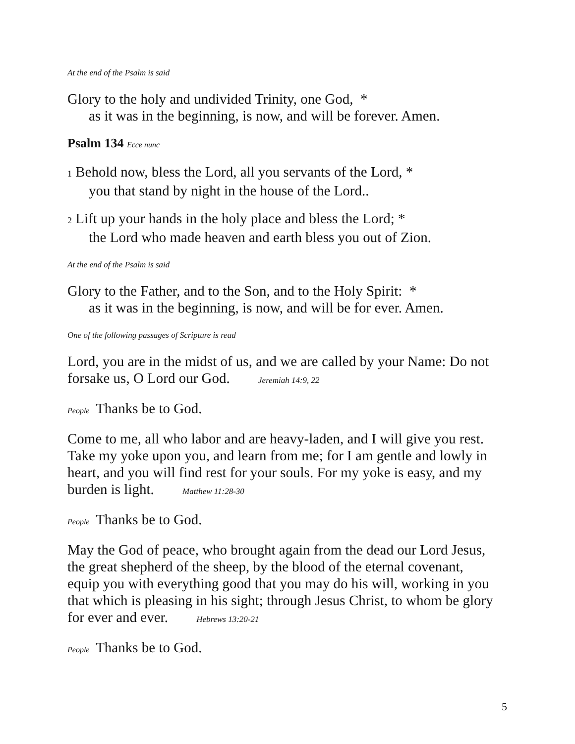At the end of the Psalm is said
Glory to the holy and undivided Trinity, one God, *
as it was in the beginning, is now, and will be forever. Amen.
Psalm 134 Ecce nunc
1 Behold now, bless the Lord, all you servants of the Lord, *
you that stand by night in the house of the Lord..
2 Lift up your hands in the holy place and bless the Lord; *
the Lord who made heaven and earth bless you out of Zion.
At the end of the Psalm is said
Glory to the Father, and to the Son, and to the Holy Spirit: *
as it was in the beginning, is now, and will be for ever. Amen.
One of the following passages of Scripture is read
Lord, you are in the midst of us, and we are called by your Name: Do not forsake us, O Lord our God. Jeremiah 14:9, 22
People Thanks be to God.
Come to me, all who labor and are heavy-laden, and I will give you rest. Take my yoke upon you, and learn from me; for I am gentle and lowly in heart, and you will find rest for your souls. For my yoke is easy, and my burden is light. Matthew 11:28-30
People Thanks be to God.
May the God of peace, who brought again from the dead our Lord Jesus, the great shepherd of the sheep, by the blood of the eternal covenant, equip you with everything good that you may do his will, working in you that which is pleasing in his sight; through Jesus Christ, to whom be glory for ever and ever. Hebrews 13:20-21
People Thanks be to God.
5